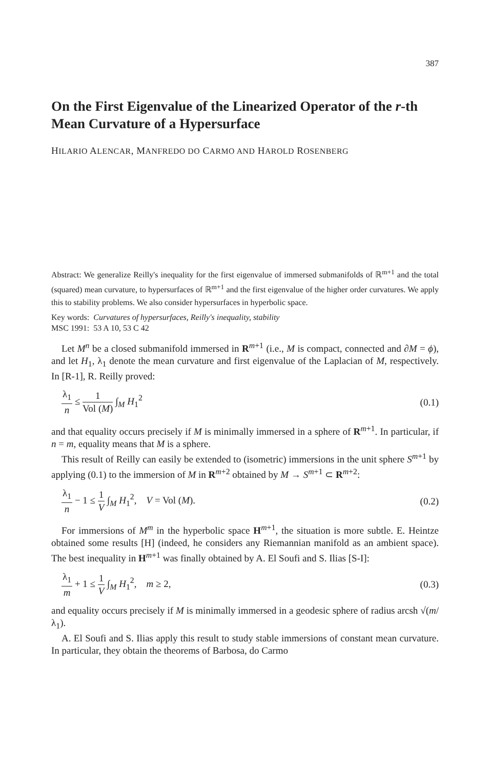387
On the First Eigenvalue of the Linearized Operator of the r-th Mean Curvature of a Hypersurface
HILARIO ALENCAR, MANFREDO DO CARMO AND HAROLD ROSENBERG
Abstract: We generalize Reilly's inequality for the first eigenvalue of immersed submanifolds of ℝ<sup>m+1</sup> and the total (squared) mean curvature, to hypersurfaces of ℝ<sup>m+1</sup> and the first eigenvalue of the higher order curvatures. We apply this to stability problems. We also consider hypersurfaces in hyperbolic space.
Key words: Curvatures of hypersurfaces, Reilly's inequality, stability
MSC 1991: 53 A 10, 53 C 42
Let M<sup>n</sup> be a closed submanifold immersed in R<sup>m+1</sup> (i.e., M is compact, connected and ∂M = ϕ), and let H<sub>1</sub>, λ<sub>1</sub> denote the mean curvature and first eigenvalue of the Laplacian of M, respectively. In [R-1], R. Reilly proved:
λ<sub>1</sub> n ≤ 1 Vol (M) ∫<sub>M</sub> H<sub>1</sub><sup>2</sup> (0.1)
and that equality occurs precisely if M is minimally immersed in a sphere of R<sup>m+1</sup>. In particular, if n = m, equality means that M is a sphere.
This result of Reilly can easily be extended to (isometric) immersions in the unit sphere S<sup>m+1</sup> by applying (0.1) to the immersion of M in R<sup>m+2</sup> obtained by M → S<sup>m+1</sup> ⊂ R<sup>m+2</sup>:
λ<sub>1</sub> n − 1 ≤ 1 V ∫<sub>M</sub> H<sub>1</sub><sup>2</sup>, V = Vol (M).
(0.2)
For immersions of M<sup>m</sup> in the hyperbolic space H<sup>m+1</sup>, the situation is more subtle. E. Heintze obtained some results [H] (indeed, he considers any Riemannian manifold as an ambient space). The best inequality in H<sup>m+1</sup> was finally obtained by A. El Soufi and S. Ilias [S-I]:
λ<sub>1</sub> m + 1 ≤ 1 V ∫<sub>M</sub> H<sub>1</sub><sup>2</sup>, m ≥ 2,
(0.3)
and equality occurs precisely if M is minimally immersed in a geodesic sphere of radius arcsh √(m/λ<sub>1</sub>).
A. El Soufi and S. Ilias apply this result to study stable immersions of constant mean curvature. In particular, they obtain the theorems of Barbosa, do Carmo